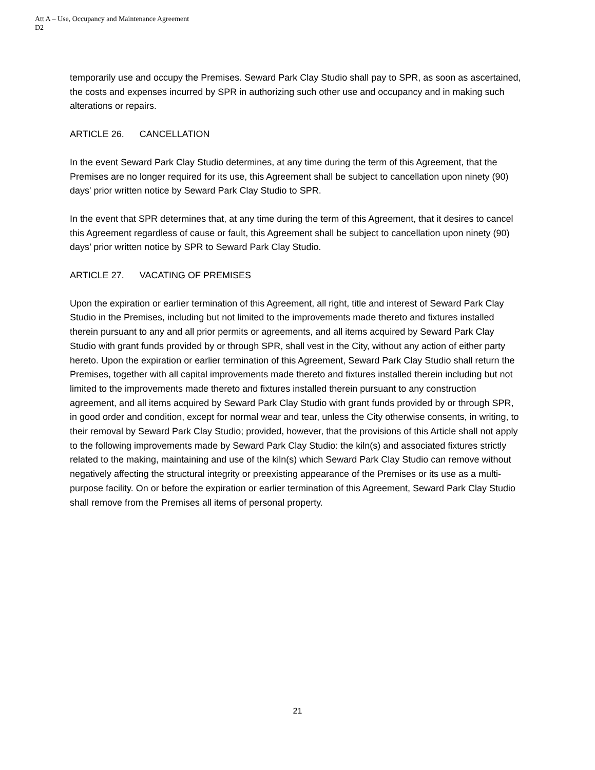Att A – Use, Occupancy and Maintenance Agreement
D2
temporarily use and occupy the Premises. Seward Park Clay Studio shall pay to SPR, as soon as ascertained, the costs and expenses incurred by SPR in authorizing such other use and occupancy and in making such alterations or repairs.
ARTICLE 26. CANCELLATION
In the event Seward Park Clay Studio determines, at any time during the term of this Agreement, that the Premises are no longer required for its use, this Agreement shall be subject to cancellation upon ninety (90) days' prior written notice by Seward Park Clay Studio to SPR.
In the event that SPR determines that, at any time during the term of this Agreement, that it desires to cancel this Agreement regardless of cause or fault, this Agreement shall be subject to cancellation upon ninety (90) days’ prior written notice by SPR to Seward Park Clay Studio.
ARTICLE 27. VACATING OF PREMISES
Upon the expiration or earlier termination of this Agreement, all right, title and interest of Seward Park Clay Studio in the Premises, including but not limited to the improvements made thereto and fixtures installed therein pursuant to any and all prior permits or agreements, and all items acquired by Seward Park Clay Studio with grant funds provided by or through SPR, shall vest in the City, without any action of either party hereto. Upon the expiration or earlier termination of this Agreement, Seward Park Clay Studio shall return the Premises, together with all capital improvements made thereto and fixtures installed therein including but not limited to the improvements made thereto and fixtures installed therein pursuant to any construction agreement, and all items acquired by Seward Park Clay Studio with grant funds provided by or through SPR, in good order and condition, except for normal wear and tear, unless the City otherwise consents, in writing, to their removal by Seward Park Clay Studio; provided, however, that the provisions of this Article shall not apply to the following improvements made by Seward Park Clay Studio: the kiln(s) and associated fixtures strictly related to the making, maintaining and use of the kiln(s) which Seward Park Clay Studio can remove without negatively affecting the structural integrity or preexisting appearance of the Premises or its use as a multi-purpose facility. On or before the expiration or earlier termination of this Agreement, Seward Park Clay Studio shall remove from the Premises all items of personal property.
21